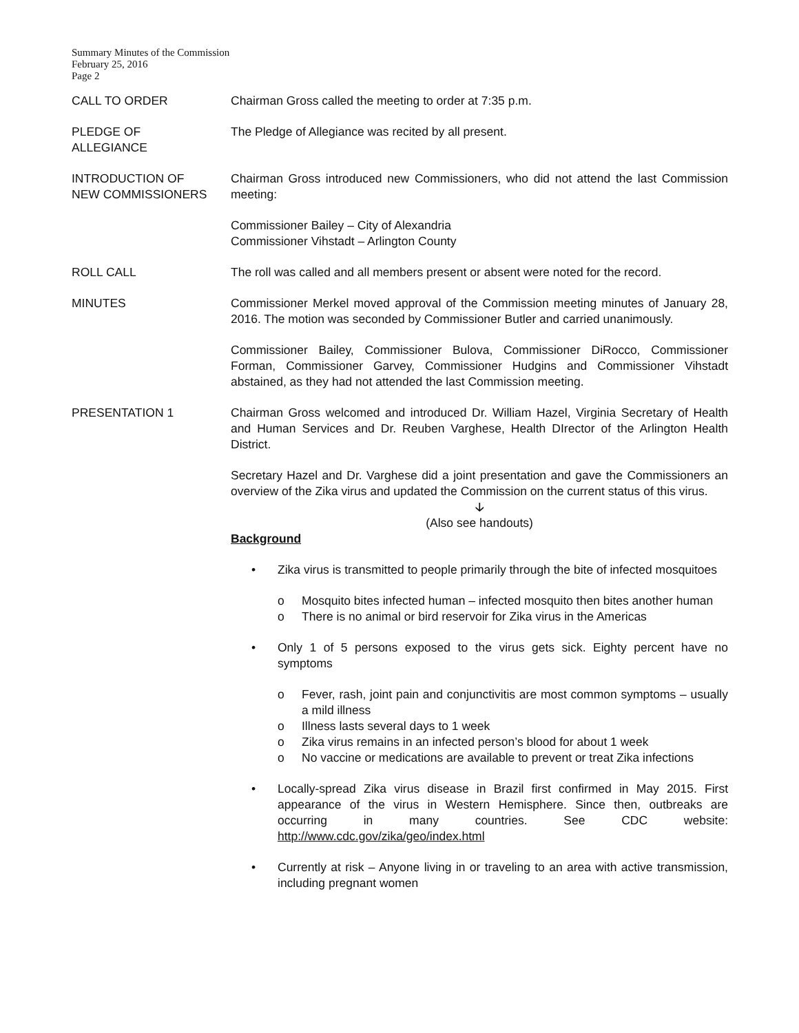Summary Minutes of the Commission
February 25, 2016
Page 2
CALL TO ORDER Chairman Gross called the meeting to order at 7:35 p.m.
PLEDGE OF
ALLEGIANCE
The Pledge of Allegiance was recited by all present.
INTRODUCTION OF
NEW COMMISSIONERS
Chairman Gross introduced new Commissioners, who did not attend the last Commission meeting:
Commissioner Bailey – City of Alexandria
Commissioner Vihstadt – Arlington County
ROLL CALL The roll was called and all members present or absent were noted for the record.
MINUTES Commissioner Merkel moved approval of the Commission meeting minutes of January 28, 2016. The motion was seconded by Commissioner Butler and carried unanimously.
Commissioner Bailey, Commissioner Bulova, Commissioner DiRocco, Commissioner Forman, Commissioner Garvey, Commissioner Hudgins and Commissioner Vihstadt abstained, as they had not attended the last Commission meeting.
PRESENTATION 1 Chairman Gross welcomed and introduced Dr. William Hazel, Virginia Secretary of Health and Human Services and Dr. Reuben Varghese, Health DIrector of the Arlington Health District.
Secretary Hazel and Dr. Varghese did a joint presentation and gave the Commissioners an overview of the Zika virus and updated the Commission on the current status of this virus.
🡣
(Also see handouts)
Background
• Zika virus is transmitted to people primarily through the bite of infected mosquitoes
o Mosquito bites infected human – infected mosquito then bites another human
o There is no animal or bird reservoir for Zika virus in the Americas
• Only 1 of 5 persons exposed to the virus gets sick. Eighty percent have no symptoms
o Fever, rash, joint pain and conjunctivitis are most common symptoms – usually a mild illness
o Illness lasts several days to 1 week
o Zika virus remains in an infected person’s blood for about 1 week
o No vaccine or medications are available to prevent or treat Zika infections
• Locally-spread Zika virus disease in Brazil first confirmed in May 2015. First appearance of the virus in Western Hemisphere. Since then, outbreaks are occurring in many countries. See CDC website: http://www.cdc.gov/zika/geo/index.html
• Currently at risk – Anyone living in or traveling to an area with active transmission, including pregnant women